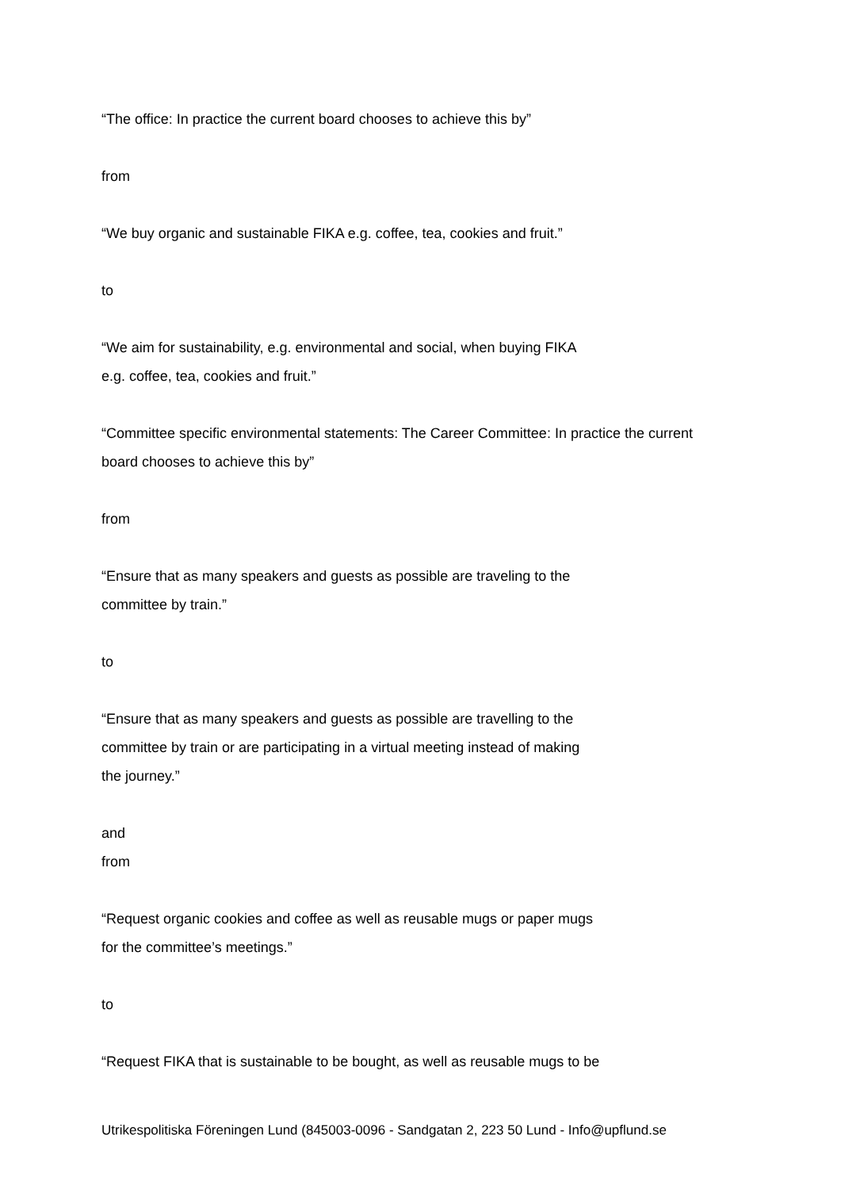“The office: In practice the current board chooses to achieve this by”
from
“We buy organic and sustainable FIKA e.g. coffee, tea, cookies and fruit.”
to
“We aim for sustainability, e.g. environmental and social, when buying FIKA
e.g. coffee, tea, cookies and fruit.”
“Committee specific environmental statements: The Career Committee: In practice the current board chooses to achieve this by”
from
“Ensure that as many speakers and guests as possible are traveling to the
committee by train.”
to
“Ensure that as many speakers and guests as possible are travelling to the
committee by train or are participating in a virtual meeting instead of making
the journey.”
and
from
“Request organic cookies and coffee as well as reusable mugs or paper mugs
for the committee’s meetings.”
to
“Request FIKA that is sustainable to be bought, as well as reusable mugs to be
Utrikespolitiska Föreningen Lund (845003-0096 - Sandgatan 2, 223 50 Lund - Info@upflund.se